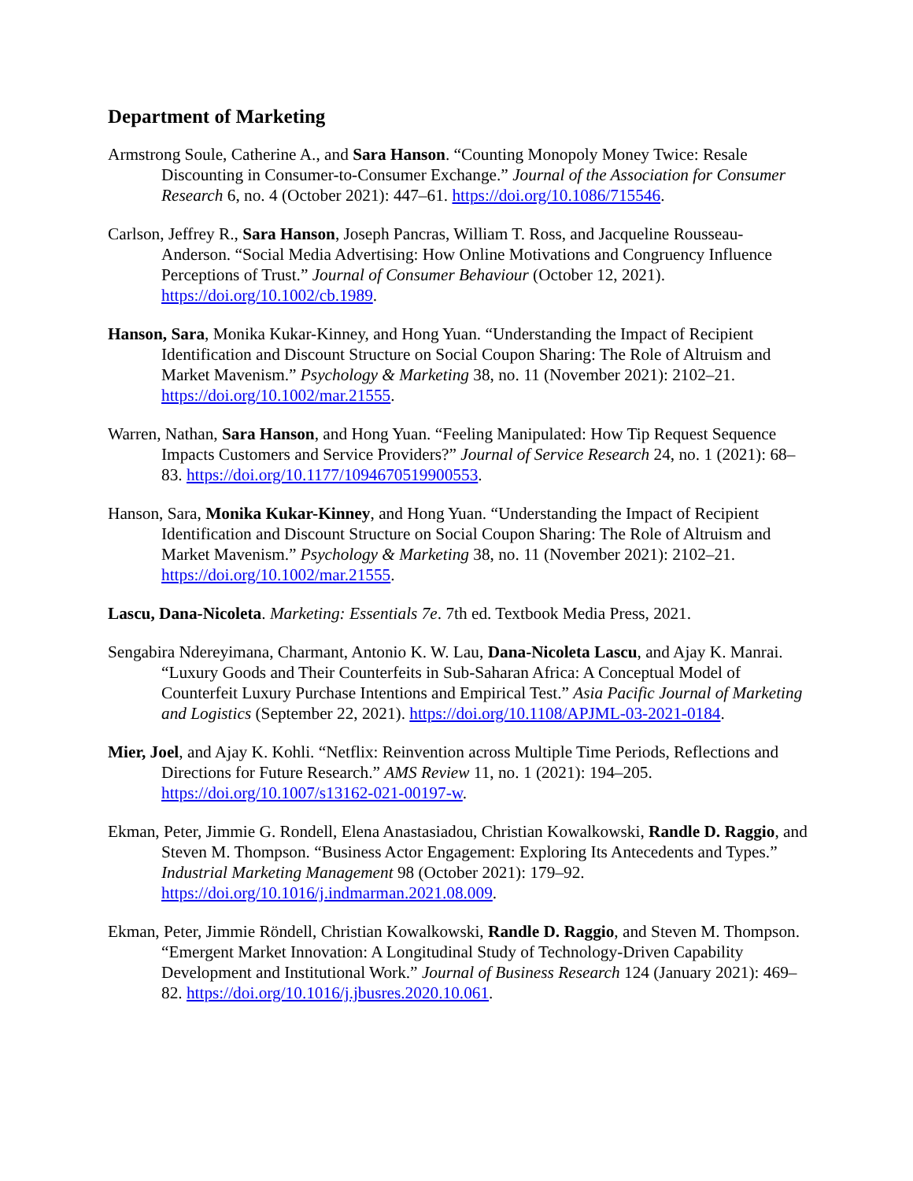Department of Marketing
Armstrong Soule, Catherine A., and Sara Hanson. “Counting Monopoly Money Twice: Resale Discounting in Consumer-to-Consumer Exchange.” Journal of the Association for Consumer Research 6, no. 4 (October 2021): 447–61. https://doi.org/10.1086/715546.
Carlson, Jeffrey R., Sara Hanson, Joseph Pancras, William T. Ross, and Jacqueline Rousseau-Anderson. “Social Media Advertising: How Online Motivations and Congruency Influence Perceptions of Trust.” Journal of Consumer Behaviour (October 12, 2021). https://doi.org/10.1002/cb.1989.
Hanson, Sara, Monika Kukar-Kinney, and Hong Yuan. “Understanding the Impact of Recipient Identification and Discount Structure on Social Coupon Sharing: The Role of Altruism and Market Mavenism.” Psychology & Marketing 38, no. 11 (November 2021): 2102–21. https://doi.org/10.1002/mar.21555.
Warren, Nathan, Sara Hanson, and Hong Yuan. “Feeling Manipulated: How Tip Request Sequence Impacts Customers and Service Providers?” Journal of Service Research 24, no. 1 (2021): 68–83. https://doi.org/10.1177/1094670519900553.
Hanson, Sara, Monika Kukar-Kinney, and Hong Yuan. “Understanding the Impact of Recipient Identification and Discount Structure on Social Coupon Sharing: The Role of Altruism and Market Mavenism.” Psychology & Marketing 38, no. 11 (November 2021): 2102–21. https://doi.org/10.1002/mar.21555.
Lascu, Dana-Nicoleta. Marketing: Essentials 7e. 7th ed. Textbook Media Press, 2021.
Sengabira Ndereyimana, Charmant, Antonio K. W. Lau, Dana-Nicoleta Lascu, and Ajay K. Manrai. “Luxury Goods and Their Counterfeits in Sub-Saharan Africa: A Conceptual Model of Counterfeit Luxury Purchase Intentions and Empirical Test.” Asia Pacific Journal of Marketing and Logistics (September 22, 2021). https://doi.org/10.1108/APJML-03-2021-0184.
Mier, Joel, and Ajay K. Kohli. “Netflix: Reinvention across Multiple Time Periods, Reflections and Directions for Future Research.” AMS Review 11, no. 1 (2021): 194–205. https://doi.org/10.1007/s13162-021-00197-w.
Ekman, Peter, Jimmie G. Rondell, Elena Anastasiadou, Christian Kowalkowski, Randle D. Raggio, and Steven M. Thompson. “Business Actor Engagement: Exploring Its Antecedents and Types.” Industrial Marketing Management 98 (October 2021): 179–92. https://doi.org/10.1016/j.indmarman.2021.08.009.
Ekman, Peter, Jimmie Röndell, Christian Kowalkowski, Randle D. Raggio, and Steven M. Thompson. “Emergent Market Innovation: A Longitudinal Study of Technology-Driven Capability Development and Institutional Work.” Journal of Business Research 124 (January 2021): 469–82. https://doi.org/10.1016/j.jbusres.2020.10.061.